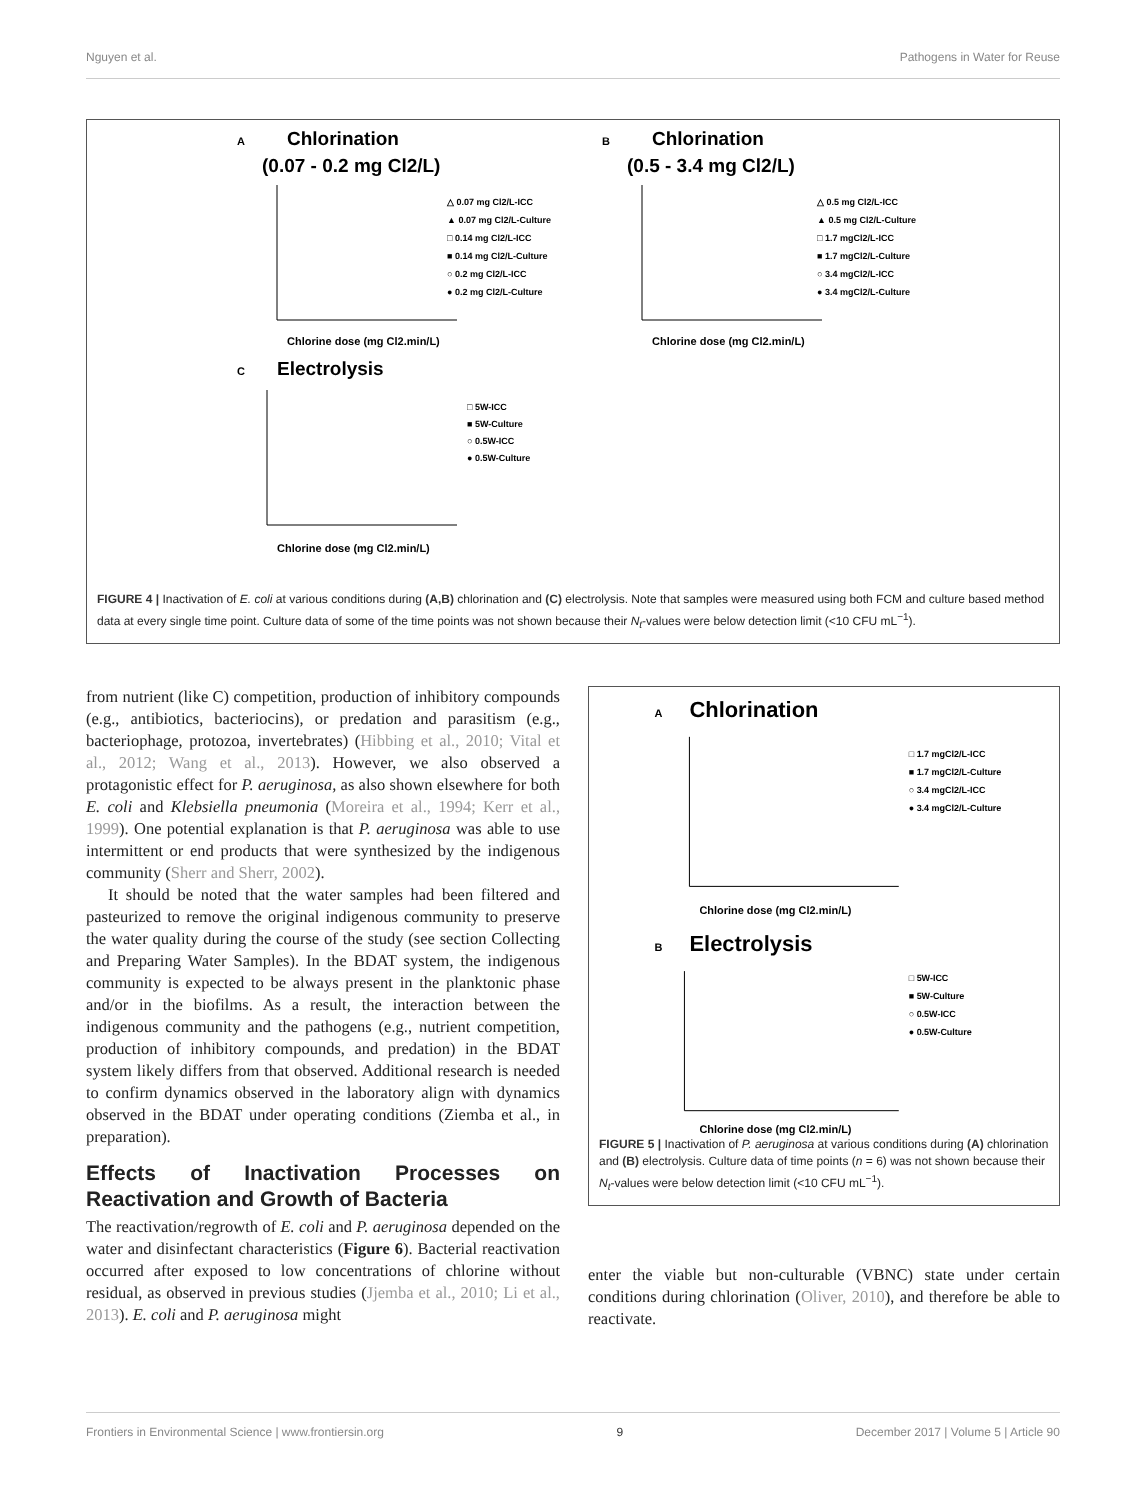Nguyen et al. Pathogens in Water for Reuse
A
Chlorination
(0.07 - 0.2 mg Cl2/L)
Chlorine dose (mg Cl2.min/L)
△ 0.07 mg Cl2/L-ICC
▲ 0.07 mg Cl2/L-Culture
□ 0.14 mg Cl2/L-ICC
■ 0.14 mg Cl2/L-Culture
○ 0.2 mg Cl2/L-ICC
● 0.2 mg Cl2/L-Culture
B
Chlorination
(0.5 - 3.4 mg Cl2/L)
Chlorine dose (mg Cl2.min/L)
△ 0.5 mg Cl2/L-ICC
▲ 0.5 mg Cl2/L-Culture
□ 1.7 mgCl2/L-ICC
■ 1.7 mgCl2/L-Culture
○ 3.4 mgCl2/L-ICC
● 3.4 mgCl2/L-Culture
C
Electrolysis
Chlorine dose (mg Cl2.min/L)
□ 5W-ICC
■ 5W-Culture
○ 0.5W-ICC
● 0.5W-Culture
FIGURE 4 | Inactivation of E. coli at various conditions during (A,B) chlorination and (C) electrolysis. Note that samples were measured using both FCM and culture based method data at every single time point. Culture data of some of the time points was not shown because their N<sub>t</sub>-values were below detection limit (<10 CFU mL<sup>−1</sup>).
from nutrient (like C) competition, production of inhibitory compounds (e.g., antibiotics, bacteriocins), or predation and parasitism (e.g., bacteriophage, protozoa, invertebrates) (Hibbing et al., 2010; Vital et al., 2012; Wang et al., 2013). However, we also observed a protagonistic effect for P. aeruginosa, as also shown elsewhere for both E. coli and Klebsiella pneumonia (Moreira et al., 1994; Kerr et al., 1999). One potential explanation is that P. aeruginosa was able to use intermittent or end products that were synthesized by the indigenous community (Sherr and Sherr, 2002).
It should be noted that the water samples had been filtered and pasteurized to remove the original indigenous community to preserve the water quality during the course of the study (see section Collecting and Preparing Water Samples). In the BDAT system, the indigenous community is expected to be always present in the planktonic phase and/or in the biofilms. As a result, the interaction between the indigenous community and the pathogens (e.g., nutrient competition, production of inhibitory compounds, and predation) in the BDAT system likely differs from that observed. Additional research is needed to confirm dynamics observed in the laboratory align with dynamics observed in the BDAT under operating conditions (Ziemba et al., in preparation).
Effects of Inactivation Processes on Reactivation and Growth of Bacteria
The reactivation/regrowth of E. coli and P. aeruginosa depended on the water and disinfectant characteristics (Figure 6). Bacterial reactivation occurred after exposed to low concentrations of chlorine without residual, as observed in previous studies (Jjemba et al., 2010; Li et al., 2013). E. coli and P. aeruginosa might
A
Chlorination
Chlorine dose (mg Cl2.min/L)
□ 1.7 mgCl2/L-ICC
■ 1.7 mgCl2/L-Culture
○ 3.4 mgCl2/L-ICC
● 3.4 mgCl2/L-Culture
B
Electrolysis
Chlorine dose (mg Cl2.min/L)
□ 5W-ICC
■ 5W-Culture
○ 0.5W-ICC
● 0.5W-Culture
FIGURE 5 | Inactivation of P. aeruginosa at various conditions during (A) chlorination and (B) electrolysis. Culture data of time points (n = 6) was not shown because their N<sub>t</sub>-values were below detection limit (<10 CFU mL<sup>−1</sup>).
enter the viable but non-culturable (VBNC) state under certain conditions during chlorination (Oliver, 2010), and therefore be able to reactivate.
Frontiers in Environmental Science | www.frontiersin.org 9 December 2017 | Volume 5 | Article 90